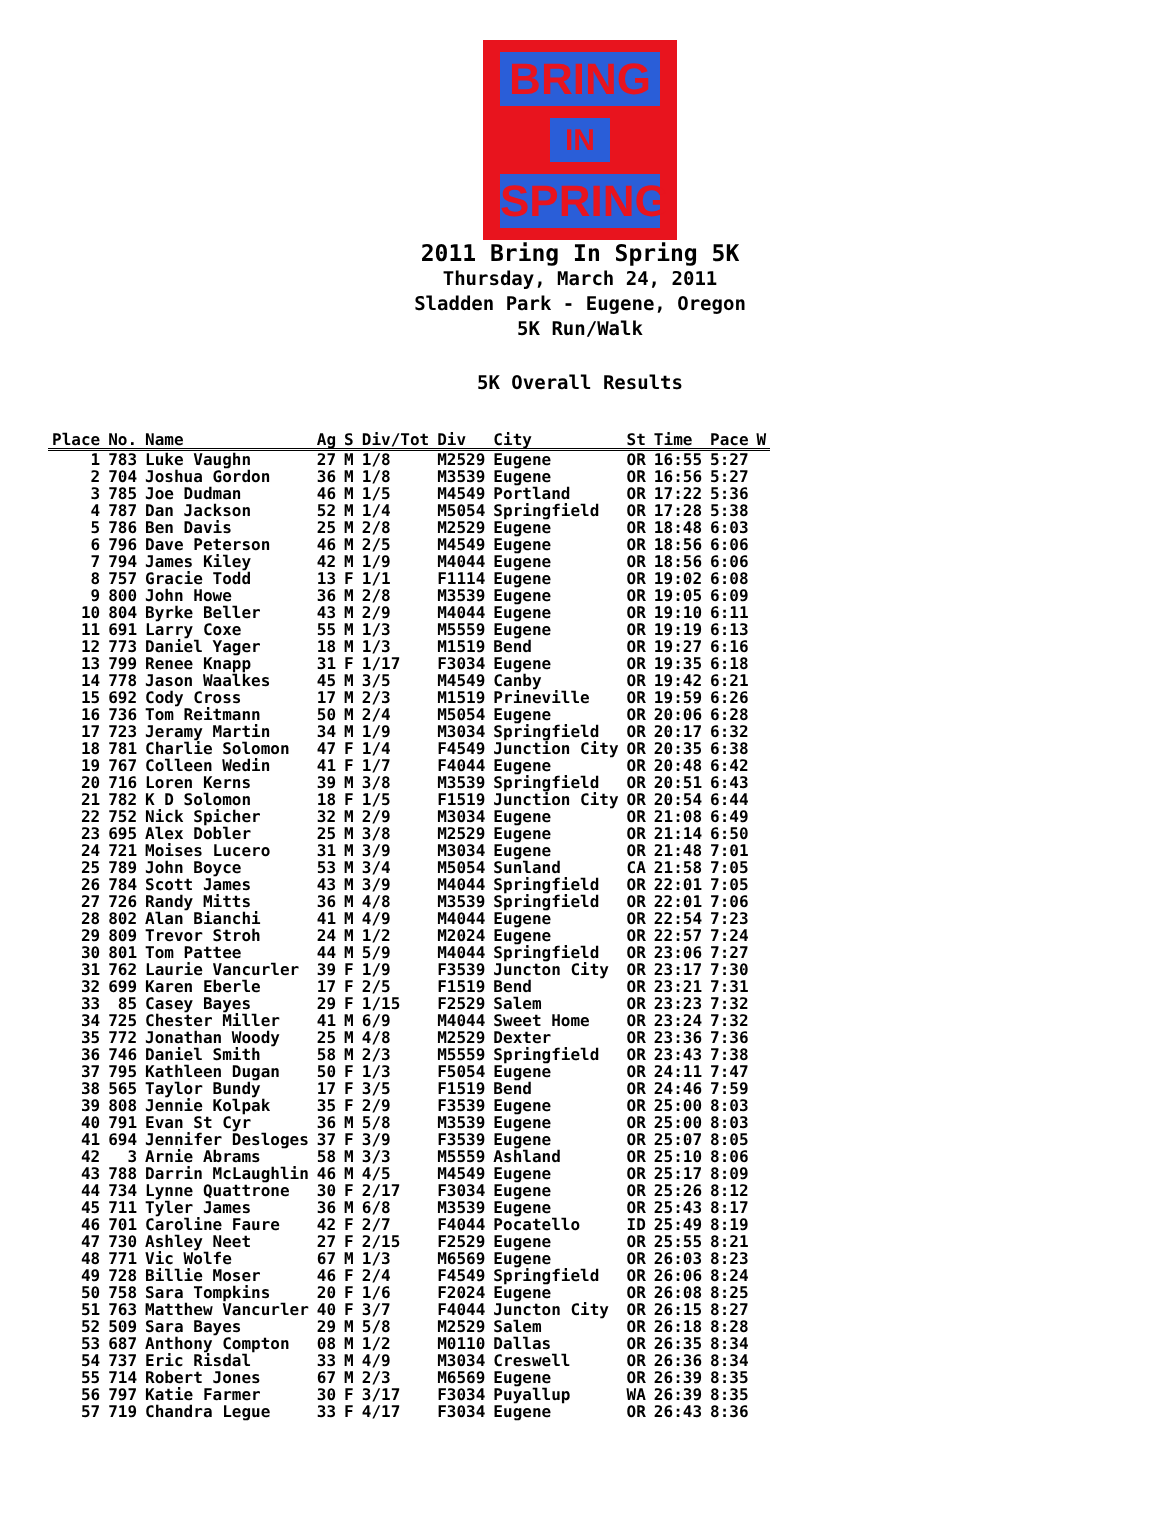BRING
IN
SPRING
2011 Bring In Spring 5K
Thursday, March 24, 2011
Sladden Park - Eugene, Oregon
5K Run/Walk
5K Overall Results
| Place | No. | Name | Ag | S | Div/Tot | Div | City | St | Time | Pace | W |
| --- | --- | --- | --- | --- | --- | --- | --- | --- | --- | --- | --- |
| 1 | 783 | Luke Vaughn | 27 | M | 1/8 | M2529 | Eugene | OR | 16:55 | 5:27 | |
| 2 | 704 | Joshua Gordon | 36 | M | 1/8 | M3539 | Eugene | OR | 16:56 | 5:27 | |
| 3 | 785 | Joe Dudman | 46 | M | 1/5 | M4549 | Portland | OR | 17:22 | 5:36 | |
| 4 | 787 | Dan Jackson | 52 | M | 1/4 | M5054 | Springfield | OR | 17:28 | 5:38 | |
| 5 | 786 | Ben Davis | 25 | M | 2/8 | M2529 | Eugene | OR | 18:48 | 6:03 | |
| 6 | 796 | Dave Peterson | 46 | M | 2/5 | M4549 | Eugene | OR | 18:56 | 6:06 | |
| 7 | 794 | James Kiley | 42 | M | 1/9 | M4044 | Eugene | OR | 18:56 | 6:06 | |
| 8 | 757 | Gracie Todd | 13 | F | 1/1 | F1114 | Eugene | OR | 19:02 | 6:08 | |
| 9 | 800 | John Howe | 36 | M | 2/8 | M3539 | Eugene | OR | 19:05 | 6:09 | |
| 10 | 804 | Byrke Beller | 43 | M | 2/9 | M4044 | Eugene | OR | 19:10 | 6:11 | |
| 11 | 691 | Larry Coxe | 55 | M | 1/3 | M5559 | Eugene | OR | 19:19 | 6:13 | |
| 12 | 773 | Daniel Yager | 18 | M | 1/3 | M1519 | Bend | OR | 19:27 | 6:16 | |
| 13 | 799 | Renee Knapp | 31 | F | 1/17 | F3034 | Eugene | OR | 19:35 | 6:18 | |
| 14 | 778 | Jason Waalkes | 45 | M | 3/5 | M4549 | Canby | OR | 19:42 | 6:21 | |
| 15 | 692 | Cody Cross | 17 | M | 2/3 | M1519 | Prineville | OR | 19:59 | 6:26 | |
| 16 | 736 | Tom Reitmann | 50 | M | 2/4 | M5054 | Eugene | OR | 20:06 | 6:28 | |
| 17 | 723 | Jeramy Martin | 34 | M | 1/9 | M3034 | Springfield | OR | 20:17 | 6:32 | |
| 18 | 781 | Charlie Solomon | 47 | F | 1/4 | F4549 | Junction City | OR | 20:35 | 6:38 | |
| 19 | 767 | Colleen Wedin | 41 | F | 1/7 | F4044 | Eugene | OR | 20:48 | 6:42 | |
| 20 | 716 | Loren Kerns | 39 | M | 3/8 | M3539 | Springfield | OR | 20:51 | 6:43 | |
| 21 | 782 | K D Solomon | 18 | F | 1/5 | F1519 | Junction City | OR | 20:54 | 6:44 | |
| 22 | 752 | Nick Spicher | 32 | M | 2/9 | M3034 | Eugene | OR | 21:08 | 6:49 | |
| 23 | 695 | Alex Dobler | 25 | M | 3/8 | M2529 | Eugene | OR | 21:14 | 6:50 | |
| 24 | 721 | Moises Lucero | 31 | M | 3/9 | M3034 | Eugene | OR | 21:48 | 7:01 | |
| 25 | 789 | John Boyce | 53 | M | 3/4 | M5054 | Sunland | CA | 21:58 | 7:05 | |
| 26 | 784 | Scott James | 43 | M | 3/9 | M4044 | Springfield | OR | 22:01 | 7:05 | |
| 27 | 726 | Randy Mitts | 36 | M | 4/8 | M3539 | Springfield | OR | 22:01 | 7:06 | |
| 28 | 802 | Alan Bianchi | 41 | M | 4/9 | M4044 | Eugene | OR | 22:54 | 7:23 | |
| 29 | 809 | Trevor Stroh | 24 | M | 1/2 | M2024 | Eugene | OR | 22:57 | 7:24 | |
| 30 | 801 | Tom Pattee | 44 | M | 5/9 | M4044 | Springfield | OR | 23:06 | 7:27 | |
| 31 | 762 | Laurie Vancurler | 39 | F | 1/9 | F3539 | Juncton City | OR | 23:17 | 7:30 | |
| 32 | 699 | Karen Eberle | 17 | F | 2/5 | F1519 | Bend | OR | 23:21 | 7:31 | |
| 33 | 85 | Casey Bayes | 29 | F | 1/15 | F2529 | Salem | OR | 23:23 | 7:32 | |
| 34 | 725 | Chester Miller | 41 | M | 6/9 | M4044 | Sweet Home | OR | 23:24 | 7:32 | |
| 35 | 772 | Jonathan Woody | 25 | M | 4/8 | M2529 | Dexter | OR | 23:36 | 7:36 | |
| 36 | 746 | Daniel Smith | 58 | M | 2/3 | M5559 | Springfield | OR | 23:43 | 7:38 | |
| 37 | 795 | Kathleen Dugan | 50 | F | 1/3 | F5054 | Eugene | OR | 24:11 | 7:47 | |
| 38 | 565 | Taylor Bundy | 17 | F | 3/5 | F1519 | Bend | OR | 24:46 | 7:59 | |
| 39 | 808 | Jennie Kolpak | 35 | F | 2/9 | F3539 | Eugene | OR | 25:00 | 8:03 | |
| 40 | 791 | Evan St Cyr | 36 | M | 5/8 | M3539 | Eugene | OR | 25:00 | 8:03 | |
| 41 | 694 | Jennifer Desloges | 37 | F | 3/9 | F3539 | Eugene | OR | 25:07 | 8:05 | |
| 42 | 3 | Arnie Abrams | 58 | M | 3/3 | M5559 | Ashland | OR | 25:10 | 8:06 | |
| 43 | 788 | Darrin McLaughlin | 46 | M | 4/5 | M4549 | Eugene | OR | 25:17 | 8:09 | |
| 44 | 734 | Lynne Quattrone | 30 | F | 2/17 | F3034 | Eugene | OR | 25:26 | 8:12 | |
| 45 | 711 | Tyler James | 36 | M | 6/8 | M3539 | Eugene | OR | 25:43 | 8:17 | |
| 46 | 701 | Caroline Faure | 42 | F | 2/7 | F4044 | Pocatello | ID | 25:49 | 8:19 | |
| 47 | 730 | Ashley Neet | 27 | F | 2/15 | F2529 | Eugene | OR | 25:55 | 8:21 | |
| 48 | 771 | Vic Wolfe | 67 | M | 1/3 | M6569 | Eugene | OR | 26:03 | 8:23 | |
| 49 | 728 | Billie Moser | 46 | F | 2/4 | F4549 | Springfield | OR | 26:06 | 8:24 | |
| 50 | 758 | Sara Tompkins | 20 | F | 1/6 | F2024 | Eugene | OR | 26:08 | 8:25 | |
| 51 | 763 | Matthew Vancurler | 40 | F | 3/7 | F4044 | Juncton City | OR | 26:15 | 8:27 | |
| 52 | 509 | Sara Bayes | 29 | M | 5/8 | M2529 | Salem | OR | 26:18 | 8:28 | |
| 53 | 687 | Anthony Compton | 08 | M | 1/2 | M0110 | Dallas | OR | 26:35 | 8:34 | |
| 54 | 737 | Eric Risdal | 33 | M | 4/9 | M3034 | Creswell | OR | 26:36 | 8:34 | |
| 55 | 714 | Robert Jones | 67 | M | 2/3 | M6569 | Eugene | OR | 26:39 | 8:35 | |
| 56 | 797 | Katie Farmer | 30 | F | 3/17 | F3034 | Puyallup | WA | 26:39 | 8:35 | |
| 57 | 719 | Chandra Legue | 33 | F | 4/17 | F3034 | Eugene | OR | 26:43 | 8:36 | |